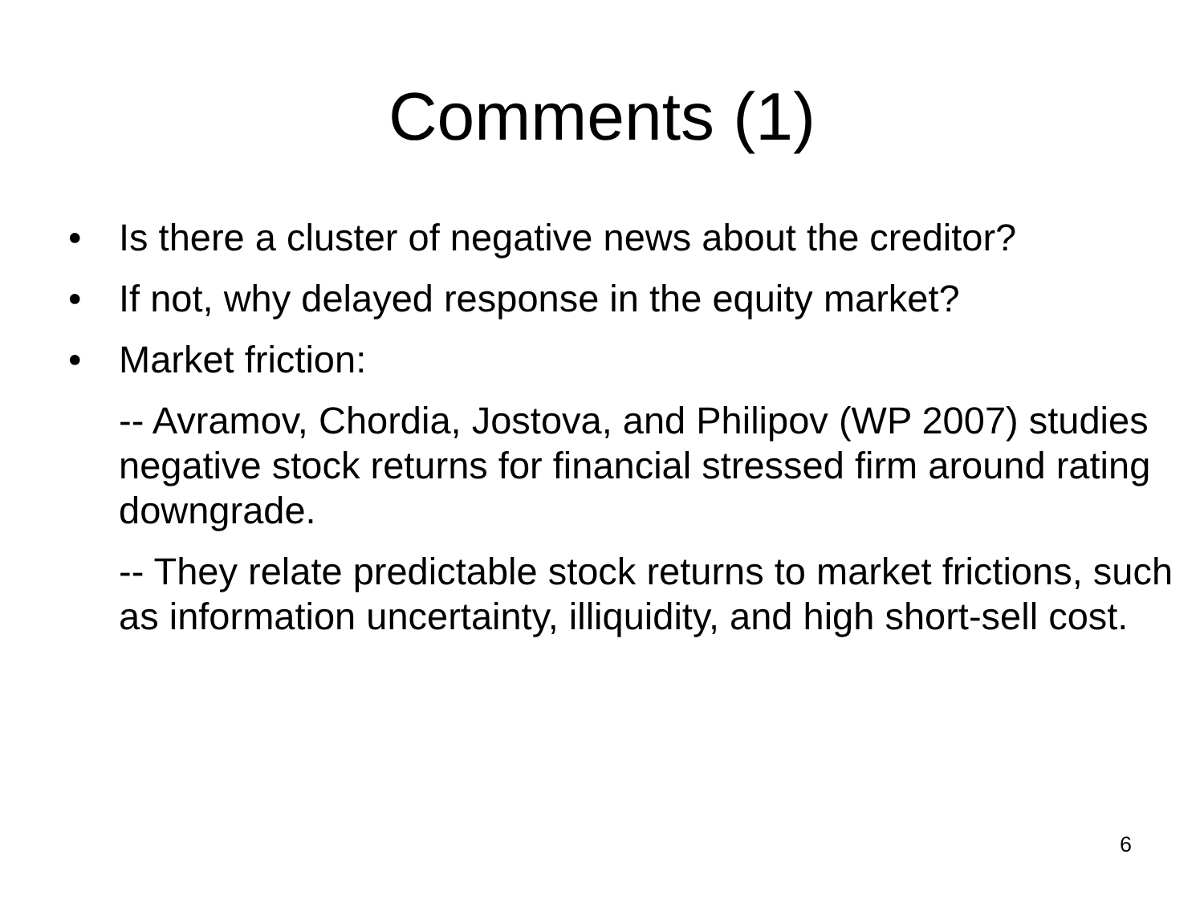Comments (1)
• Is there a cluster of negative news about the creditor?
• If not, why delayed response in the equity market?
• Market friction:
-- Avramov, Chordia, Jostova, and Philipov (WP 2007) studies negative stock returns for financial stressed firm around rating downgrade.
-- They relate predictable stock returns to market frictions, such as information uncertainty, illiquidity, and high short-sell cost.
6